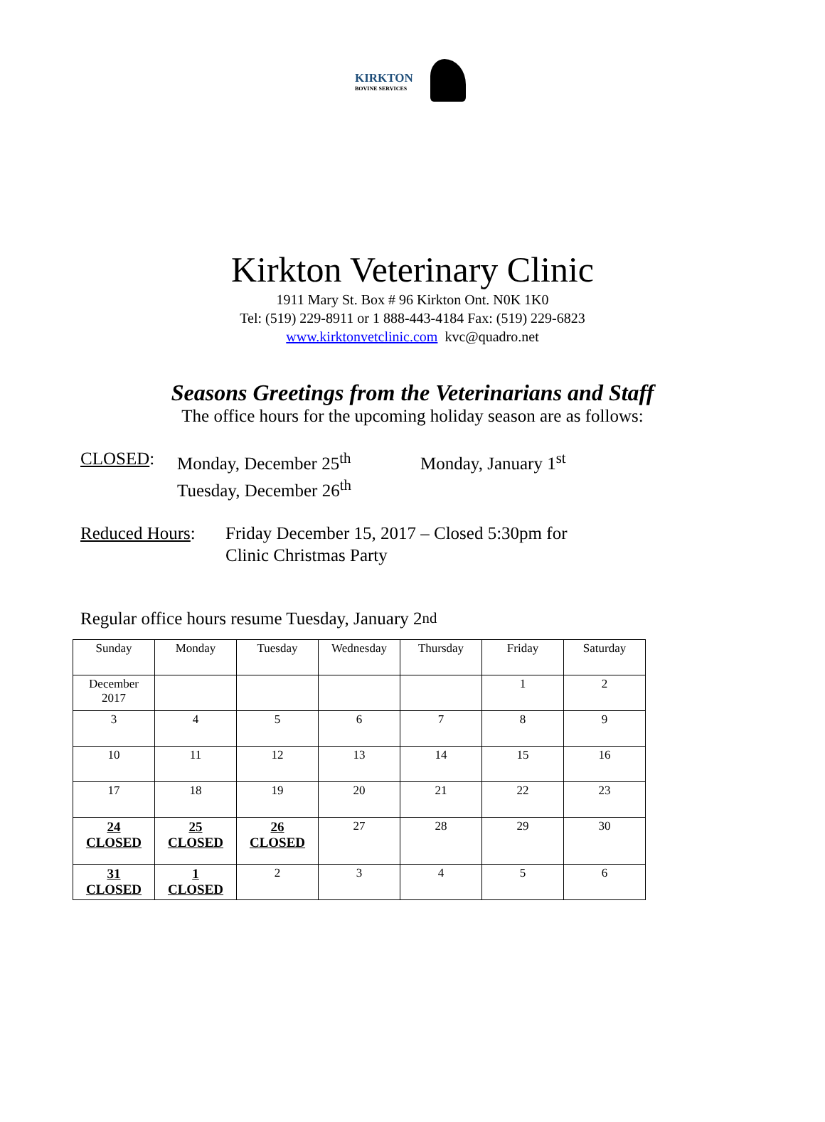KIRKTON
BOVINE SERVICES
Kirkton Veterinary Clinic
1911 Mary St. Box # 96 Kirkton Ont. N0K 1K0
Tel: (519) 229-8911 or 1 888-443-4184 Fax: (519) 229-6823
www.kirktonvetclinic.com kvc@quadro.net
Seasons Greetings from the Veterinarians and Staff
The office hours for the upcoming holiday season are as follows:
CLOSED: Monday, December 25<sup>th</sup>
Tuesday, December 26<sup>th</sup>
Monday, January 1<sup>st</sup>
Reduced Hours:
Friday December 15, 2017 – Closed 5:30pm for
Clinic Christmas Party
Regular office hours resume Tuesday, January 2<sup>nd</sup>
| Sunday | Monday | Tuesday | Wednesday | Thursday | Friday | Saturday |
| December 2017 | | | | | 1 | 2 |
| 3 | 4 | 5 | 6 | 7 | 8 | 9 |
| 10 | 11 | 12 | 13 | 14 | 15 | 16 |
| 17 | 18 | 19 | 20 | 21 | 22 | 23 |
| 24 CLOSED | 25 CLOSED | 26 CLOSED | 27 | 28 | 29 | 30 |
| 31 CLOSED | 1 CLOSED | 2 | 3 | 4 | 5 | 6 |